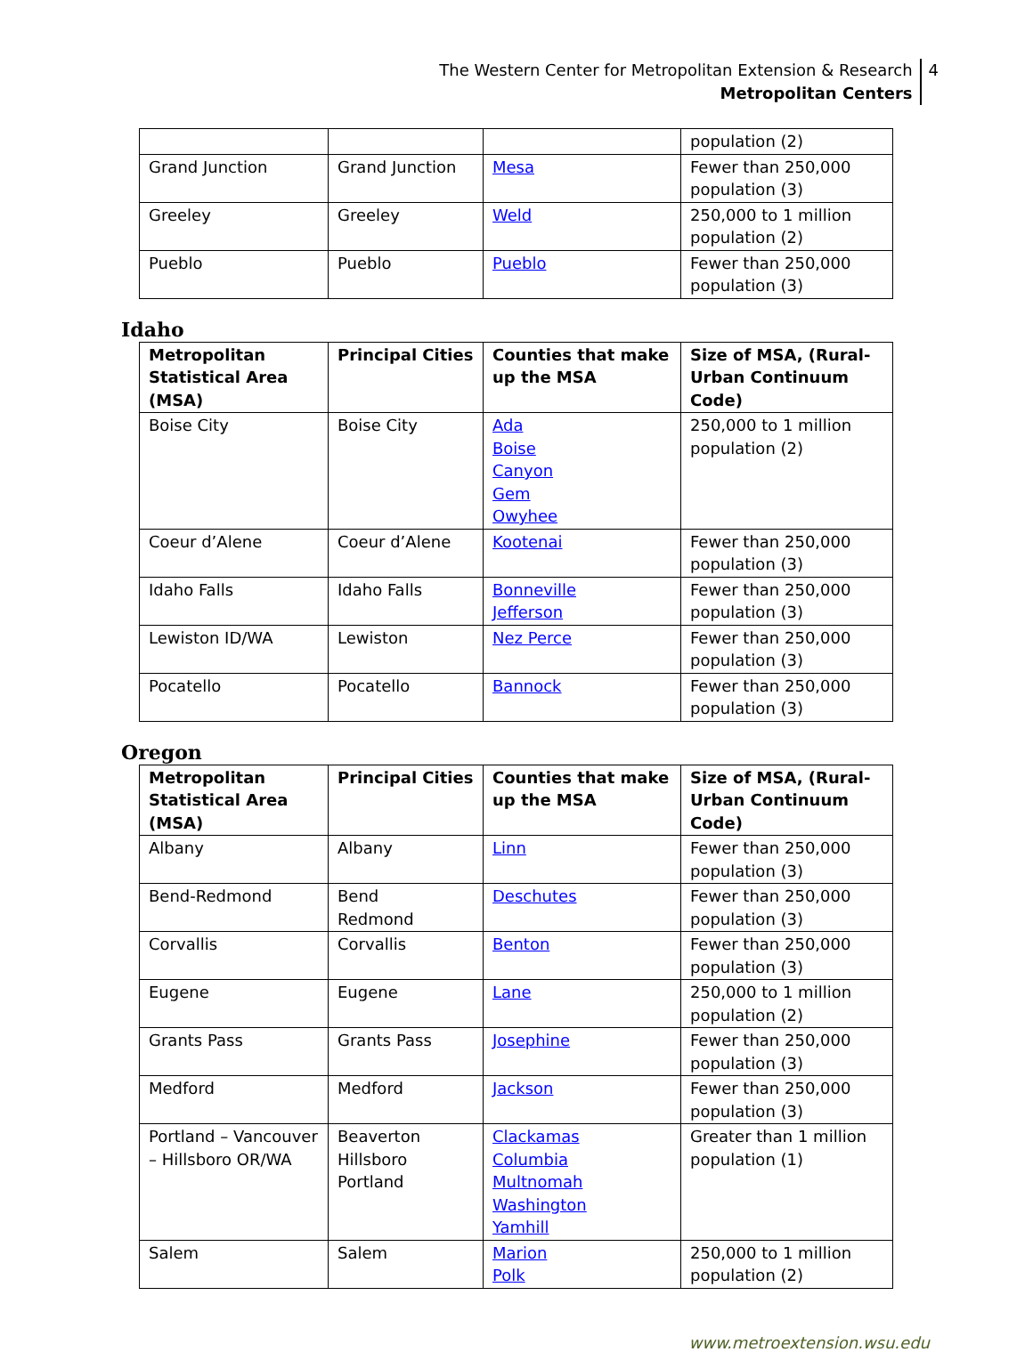The Western Center for Metropolitan Extension & Research
Metropolitan Centers
4
| | | | population (2) |
| Grand Junction | Grand Junction | Mesa | Fewer than 250,000 population (3) |
| Greeley | Greeley | Weld | 250,000 to 1 million population (2) |
| Pueblo | Pueblo | Pueblo | Fewer than 250,000 population (3) |
Idaho
| Metropolitan Statistical Area (MSA) | Principal Cities | Counties that make up the MSA | Size of MSA, (Rural-Urban Continuum Code) |
| --- | --- | --- | --- |
| Boise City | Boise City | Ada Boise Canyon Gem Owyhee | 250,000 to 1 million population (2) |
| Coeur d’Alene | Coeur d’Alene | Kootenai | Fewer than 250,000 population (3) |
| Idaho Falls | Idaho Falls | Bonneville Jefferson | Fewer than 250,000 population (3) |
| Lewiston ID/WA | Lewiston | Nez Perce | Fewer than 250,000 population (3) |
| Pocatello | Pocatello | Bannock | Fewer than 250,000 population (3) |
Oregon
| Metropolitan Statistical Area (MSA) | Principal Cities | Counties that make up the MSA | Size of MSA, (Rural-Urban Continuum Code) |
| --- | --- | --- | --- |
| Albany | Albany | Linn | Fewer than 250,000 population (3) |
| Bend-Redmond | Bend Redmond | Deschutes | Fewer than 250,000 population (3) |
| Corvallis | Corvallis | Benton | Fewer than 250,000 population (3) |
| Eugene | Eugene | Lane | 250,000 to 1 million population (2) |
| Grants Pass | Grants Pass | Josephine | Fewer than 250,000 population (3) |
| Medford | Medford | Jackson | Fewer than 250,000 population (3) |
| Portland – Vancouver – Hillsboro OR/WA | Beaverton Hillsboro Portland | Clackamas Columbia Multnomah Washington Yamhill | Greater than 1 million population (1) |
| Salem | Salem | Marion Polk | 250,000 to 1 million population (2) |
www.metroextension.wsu.edu